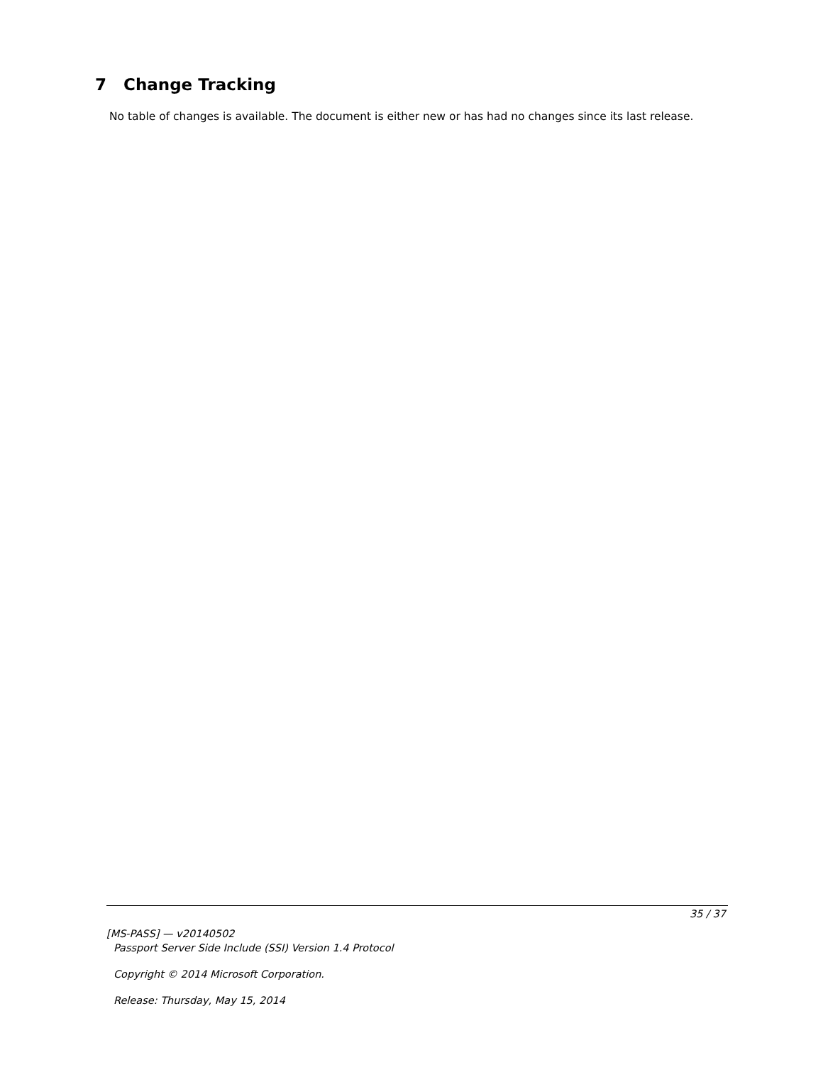7 Change Tracking
No table of changes is available. The document is either new or has had no changes since its last release.
35 / 37
[MS-PASS] — v20140502
Passport Server Side Include (SSI) Version 1.4 Protocol
Copyright © 2014 Microsoft Corporation.
Release: Thursday, May 15, 2014